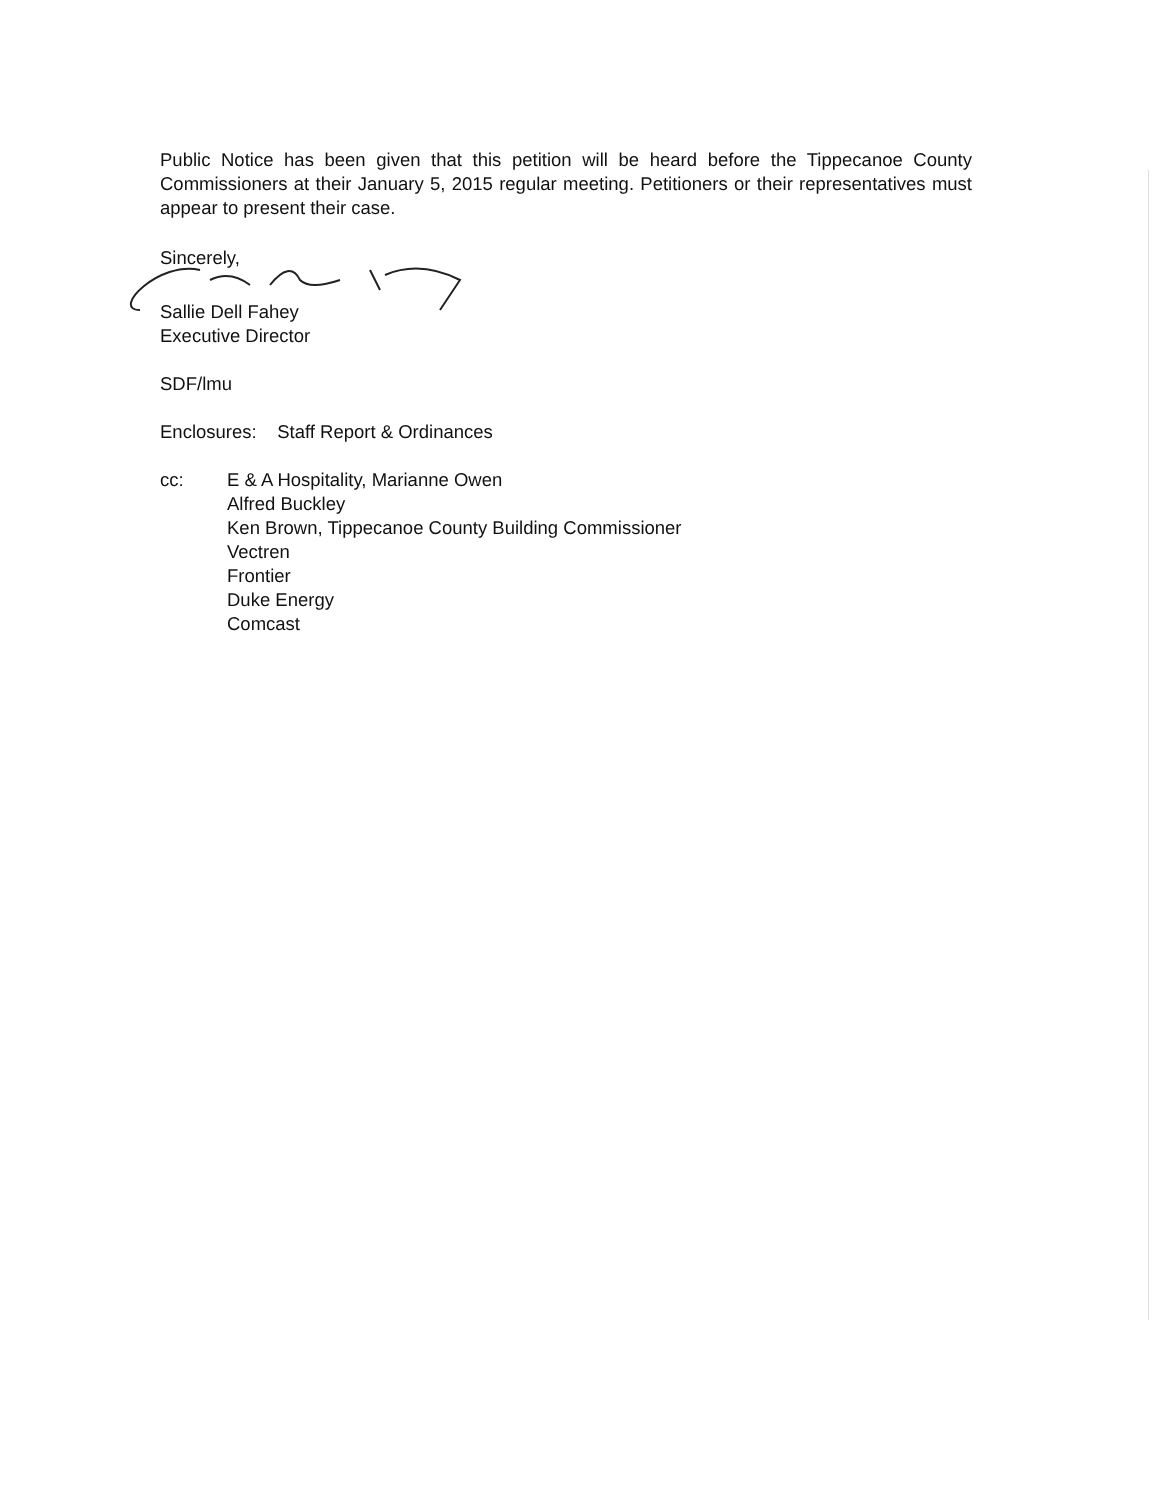Public Notice has been given that this petition will be heard before the Tippecanoe County Commissioners at their January 5, 2015 regular meeting. Petitioners or their representatives must appear to present their case.
Sincerely,
Sallie Dell Fahey
Executive Director
SDF/lmu
Enclosures: Staff Report & Ordinances
cc: E & A Hospitality, Marianne Owen
Alfred Buckley
Ken Brown, Tippecanoe County Building Commissioner
Vectren
Frontier
Duke Energy
Comcast